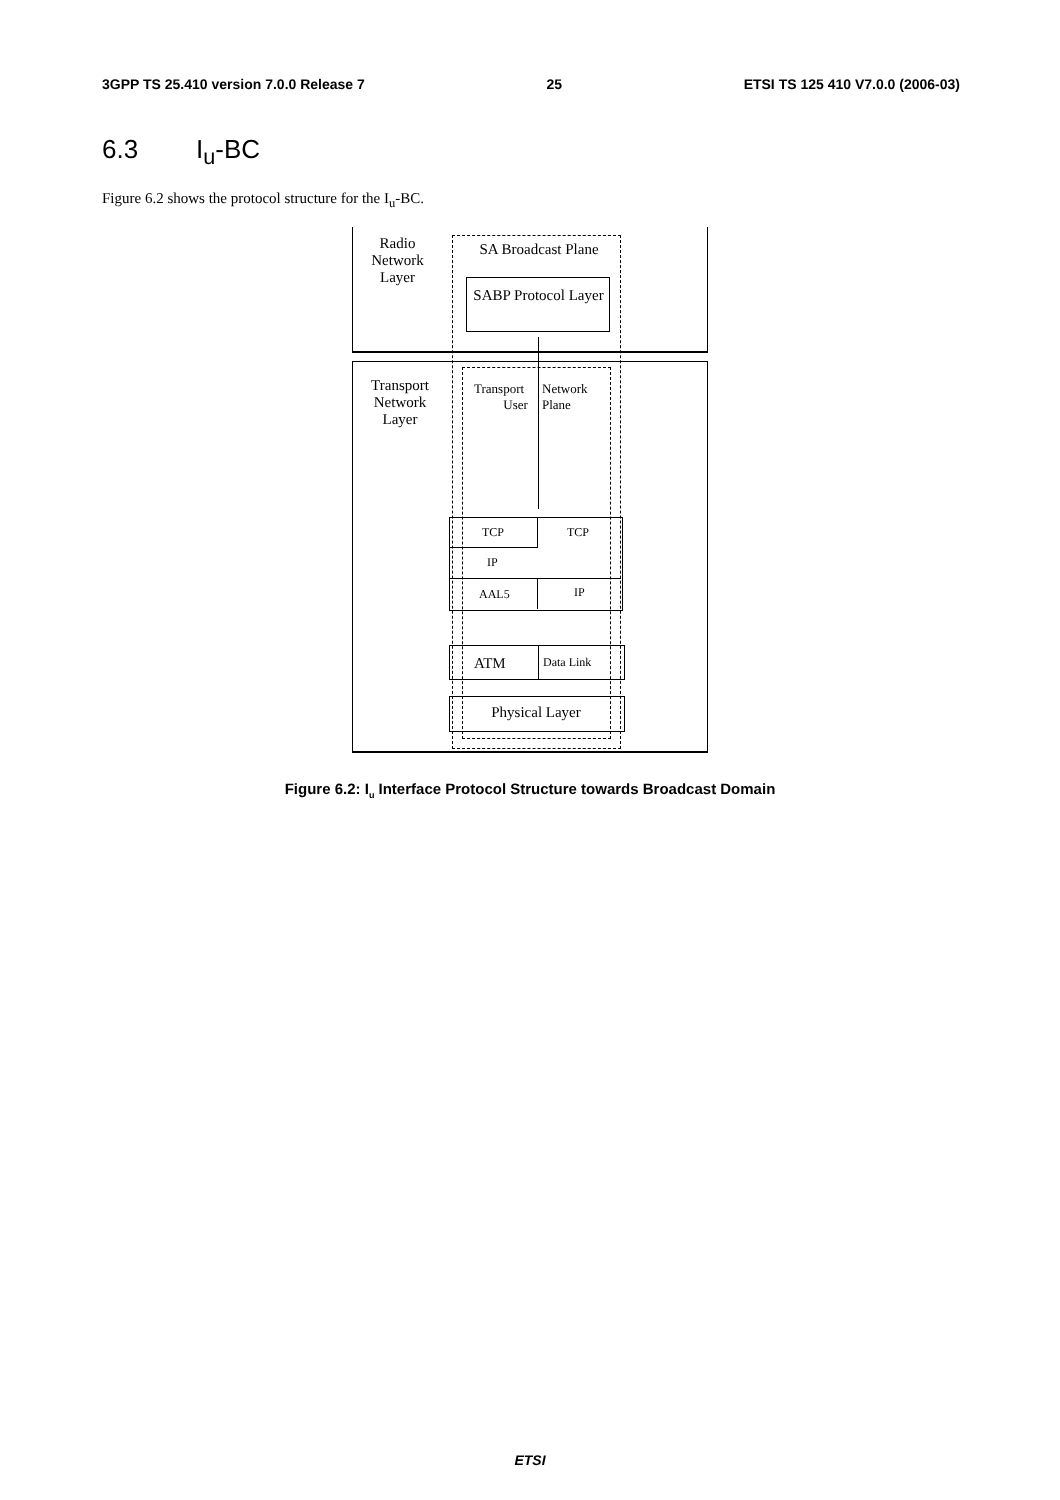3GPP TS 25.410 version 7.0.0 Release 7 25 ETSI TS 125 410 V7.0.0 (2006-03)
6.3 I<sub>u</sub>-BC
Figure 6.2 shows the protocol structure for the I<sub>u</sub>-BC.
Radio Network Layer
SA Broadcast Plane
SABP Protocol Layer
Transport Network Layer
Transport
User
Network
Plane
TCP TCP
IP
AAL5 IP
ATM Data Link
Physical Layer
Figure 6.2: I<sub>u</sub> Interface Protocol Structure towards Broadcast Domain
ETSI